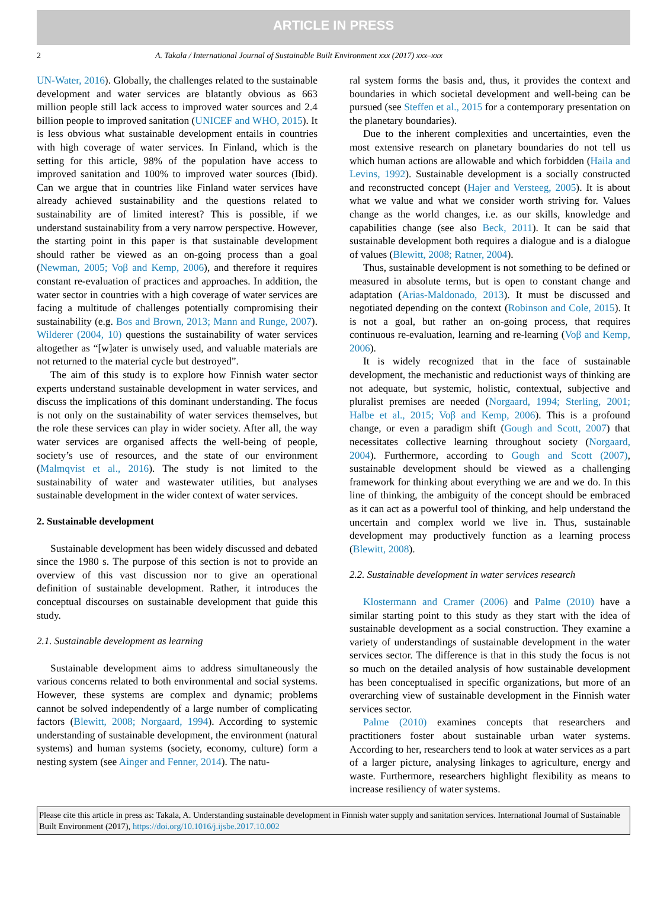ARTICLE IN PRESS
2 A. Takala / International Journal of Sustainable Built Environment xxx (2017) xxx–xxx
UN-Water, 2016). Globally, the challenges related to the sustainable development and water services are blatantly obvious as 663 million people still lack access to improved water sources and 2.4 billion people to improved sanitation (UNICEF and WHO, 2015). It is less obvious what sustainable development entails in countries with high coverage of water services. In Finland, which is the setting for this article, 98% of the population have access to improved sanitation and 100% to improved water sources (Ibid). Can we argue that in countries like Finland water services have already achieved sustainability and the questions related to sustainability are of limited interest? This is possible, if we understand sustainability from a very narrow perspective. However, the starting point in this paper is that sustainable development should rather be viewed as an on-going process than a goal (Newman, 2005; Voβ and Kemp, 2006), and therefore it requires constant re-evaluation of practices and approaches. In addition, the water sector in countries with a high coverage of water services are facing a multitude of challenges potentially compromising their sustainability (e.g. Bos and Brown, 2013; Mann and Runge, 2007). Wilderer (2004, 10) questions the sustainability of water services altogether as “[w]ater is unwisely used, and valuable materials are not returned to the material cycle but destroyed”.
The aim of this study is to explore how Finnish water sector experts understand sustainable development in water services, and discuss the implications of this dominant understanding. The focus is not only on the sustainability of water services themselves, but the role these services can play in wider society. After all, the way water services are organised affects the well-being of people, society’s use of resources, and the state of our environment (Malmqvist et al., 2016). The study is not limited to the sustainability of water and wastewater utilities, but analyses sustainable development in the wider context of water services.
2. Sustainable development
Sustainable development has been widely discussed and debated since the 1980 s. The purpose of this section is not to provide an overview of this vast discussion nor to give an operational definition of sustainable development. Rather, it introduces the conceptual discourses on sustainable development that guide this study.
2.1. Sustainable development as learning
Sustainable development aims to address simultaneously the various concerns related to both environmental and social systems. However, these systems are complex and dynamic; problems cannot be solved independently of a large number of complicating factors (Blewitt, 2008; Norgaard, 1994). According to systemic understanding of sustainable development, the environment (natural systems) and human systems (society, economy, culture) form a nesting system (see Ainger and Fenner, 2014). The natu-
ral system forms the basis and, thus, it provides the context and boundaries in which societal development and well-being can be pursued (see Steffen et al., 2015 for a contemporary presentation on the planetary boundaries).
Due to the inherent complexities and uncertainties, even the most extensive research on planetary boundaries do not tell us which human actions are allowable and which forbidden (Haila and Levins, 1992). Sustainable development is a socially constructed and reconstructed concept (Hajer and Versteeg, 2005). It is about what we value and what we consider worth striving for. Values change as the world changes, i.e. as our skills, knowledge and capabilities change (see also Beck, 2011). It can be said that sustainable development both requires a dialogue and is a dialogue of values (Blewitt, 2008; Ratner, 2004).
Thus, sustainable development is not something to be defined or measured in absolute terms, but is open to constant change and adaptation (Arias-Maldonado, 2013). It must be discussed and negotiated depending on the context (Robinson and Cole, 2015). It is not a goal, but rather an on-going process, that requires continuous re-evaluation, learning and re-learning (Voβ and Kemp, 2006).
It is widely recognized that in the face of sustainable development, the mechanistic and reductionist ways of thinking are not adequate, but systemic, holistic, contextual, subjective and pluralist premises are needed (Norgaard, 1994; Sterling, 2001; Halbe et al., 2015; Voβ and Kemp, 2006). This is a profound change, or even a paradigm shift (Gough and Scott, 2007) that necessitates collective learning throughout society (Norgaard, 2004). Furthermore, according to Gough and Scott (2007), sustainable development should be viewed as a challenging framework for thinking about everything we are and we do. In this line of thinking, the ambiguity of the concept should be embraced as it can act as a powerful tool of thinking, and help understand the uncertain and complex world we live in. Thus, sustainable development may productively function as a learning process (Blewitt, 2008).
2.2. Sustainable development in water services research
Klostermann and Cramer (2006) and Palme (2010) have a similar starting point to this study as they start with the idea of sustainable development as a social construction. They examine a variety of understandings of sustainable development in the water services sector. The difference is that in this study the focus is not so much on the detailed analysis of how sustainable development has been conceptualised in specific organizations, but more of an overarching view of sustainable development in the Finnish water services sector.
Palme (2010) examines concepts that researchers and practitioners foster about sustainable urban water systems. According to her, researchers tend to look at water services as a part of a larger picture, analysing linkages to agriculture, energy and waste. Furthermore, researchers highlight flexibility as means to increase resiliency of water systems.
Please cite this article in press as: Takala, A. Understanding sustainable development in Finnish water supply and sanitation services. International Journal of Sustainable Built Environment (2017), https://doi.org/10.1016/j.ijsbe.2017.10.002